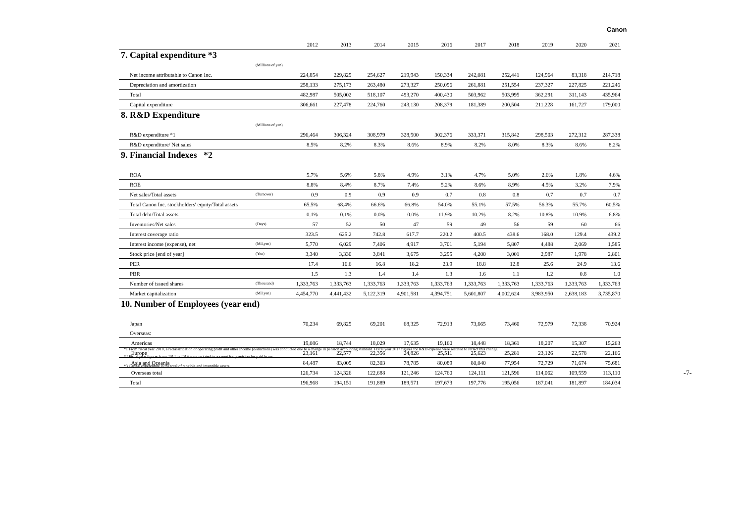Canon
| | | 2012 | 2013 | 2014 | 2015 | 2016 | 2017 | 2018 | 2019 | 2020 | 2021 |
| 7. Capital expenditure *3 | | | | | | | | | | | |
| | (Millions of yen) | | | | | | | | | | |
| Net income attributable to Canon Inc. | | 224,854 | 229,829 | 254,627 | 219,943 | 150,334 | 242,081 | 252,441 | 124,964 | 83,318 | 214,718 |
| Depreciation and amortization | | 258,133 | 275,173 | 263,480 | 273,327 | 250,096 | 261,881 | 251,554 | 237,327 | 227,825 | 221,246 |
| Total | | 482,987 | 505,002 | 518,107 | 493,270 | 400,430 | 503,962 | 503,995 | 362,291 | 311,143 | 435,964 |
| Capital expenditure | | 306,661 | 227,478 | 224,760 | 243,130 | 208,379 | 181,389 | 200,504 | 211,228 | 161,727 | 179,000 |
| 8. R&D Expenditure | | | | | | | | | | | |
| | (Millions of yen) | | | | | | | | | | |
| R&D expenditure *1 | | 296,464 | 306,324 | 308,979 | 328,500 | 302,376 | 333,371 | 315,842 | 298,503 | 272,312 | 287,338 |
| R&D expenditure/ Net sales | | 8.5% | 8.2% | 8.3% | 8.6% | 8.9% | 8.2% | 8.0% | 8.3% | 8.6% | 8.2% |
| 9. Financial Indexes *2 | | | | | | | | | | | |
| ROA | | 5.7% | 5.6% | 5.8% | 4.9% | 3.1% | 4.7% | 5.0% | 2.6% | 1.8% | 4.6% |
| ROE | | 8.8% | 8.4% | 8.7% | 7.4% | 5.2% | 8.6% | 8.9% | 4.5% | 3.2% | 7.9% |
| Net sales/Total assets | (Turnover) | 0.9 | 0.9 | 0.9 | 0.9 | 0.7 | 0.8 | 0.8 | 0.7 | 0.7 | 0.7 |
| Total Canon Inc. stockholders' equity/Total assets | | 65.5% | 68.4% | 66.6% | 66.8% | 54.0% | 55.1% | 57.5% | 56.3% | 55.7% | 60.5% |
| Total debt/Total assets | | 0.1% | 0.1% | 0.0% | 0.0% | 11.9% | 10.2% | 8.2% | 10.8% | 10.9% | 6.8% |
| Inventories/Net sales | (Days) | 57 | 52 | 50 | 47 | 59 | 49 | 56 | 59 | 60 | 66 |
| Interest coverage ratio | | 323.5 | 625.2 | 742.8 | 617.7 | 220.2 | 400.5 | 438.6 | 168.0 | 129.4 | 439.2 |
| Interest income (expense), net | (Mil.yen) | 5,770 | 6,029 | 7,406 | 4,917 | 3,701 | 5,194 | 5,807 | 4,488 | 2,069 | 1,585 |
| Stock price [end of year] | (Yen) | 3,340 | 3,330 | 3,841 | 3,675 | 3,295 | 4,200 | 3,001 | 2,987 | 1,978 | 2,801 |
| PER | | 17.4 | 16.6 | 16.8 | 18.2 | 23.9 | 18.8 | 12.8 | 25.6 | 24.9 | 13.6 |
| PBR | | 1.5 | 1.3 | 1.4 | 1.4 | 1.3 | 1.6 | 1.1 | 1.2 | 0.8 | 1.0 |
| Number of issued shares | (Thousand) | 1,333,763 | 1,333,763 | 1,333,763 | 1,333,763 | 1,333,763 | 1,333,763 | 1,333,763 | 1,333,763 | 1,333,763 | 1,333,763 |
| Market capitalization | (Mil.yen) | 4,454,770 | 4,441,432 | 5,122,319 | 4,901,581 | 4,394,751 | 5,601,807 | 4,002,624 | 3,983,950 | 2,638,183 | 3,735,870 |
| 10. Number of Employees (year end) | | | | | | | | | | | |
| Japan | | 70,234 | 69,825 | 69,201 | 68,325 | 72,913 | 73,665 | 73,460 | 72,979 | 72,338 | 70,924 |
| Overseas: | | | | | | | | | | | |
| Americas | | 19,086 | 18,744 | 18,029 | 17,635 | 19,160 | 18,448 | 18,361 | 18,207 | 15,307 | 15,263 |
| Europe | | 23,161 | 22,577 | 22,356 | 24,826 | 25,511 | 25,623 | 25,281 | 23,126 | 22,578 | 22,166 |
| Asia and Oceania | | 84,487 | 83,005 | 82,303 | 78,785 | 80,089 | 80,040 | 77,954 | 72,729 | 71,674 | 75,681 |
| Overseas total | | 126,734 | 124,326 | 122,688 | 121,246 | 124,760 | 124,111 | 121,596 | 114,062 | 109,559 | 113,110 |
| Total | | 196,968 | 194,151 | 191,889 | 189,571 | 197,673 | 197,776 | 195,056 | 187,041 | 181,897 | 184,034 |
*1 From fiscal year 2018, a reclassification of operating profit and other income (deductions) was conducted due to a change in pension accounting standard. Fiscal year 2017 figures for R&D expense were restated to reflect this change.
*2 Fiscal year figures from 2012 to 2019 were restated to account for provision for paid leave.
*3 Capital expenditure is the total of tangible and intangible assets.
-7-